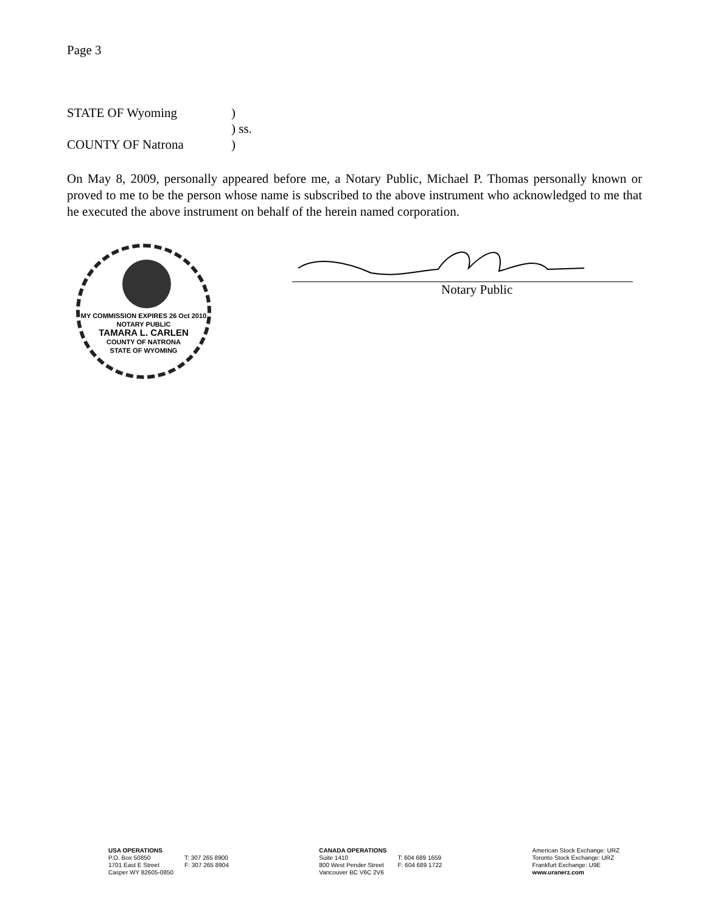Page 3
STATE OF Wyoming)
) ss.
COUNTY OF Natrona)
On May 8, 2009, personally appeared before me, a Notary Public, Michael P. Thomas personally known or proved to me to be the person whose name is subscribed to the above instrument who acknowledged to me that he executed the above instrument on behalf of the herein named corporation.
MY COMMISSION EXPIRES 26 Oct 2010
NOTARY PUBLIC
TAMARA L. CARLEN
COUNTY OF NATRONA
STATE OF WYOMING
Notary Public
| USA OPERATIONS P.O. Box 50850 1701 East E Street Casper WY 82605-0850 | T: 307 265 8900 F: 307 265 8904 |
| CANADA OPERATIONS Suite 1410 800 West Pender Street Vancouver BC V6C 2V6 | T: 604 689 1659 F: 604 689 1722 |
American Stock Exchange: URZ
Toronto Stock Exchange: URZ
Frankfurt Exchange: U9E
www.uranerz.com